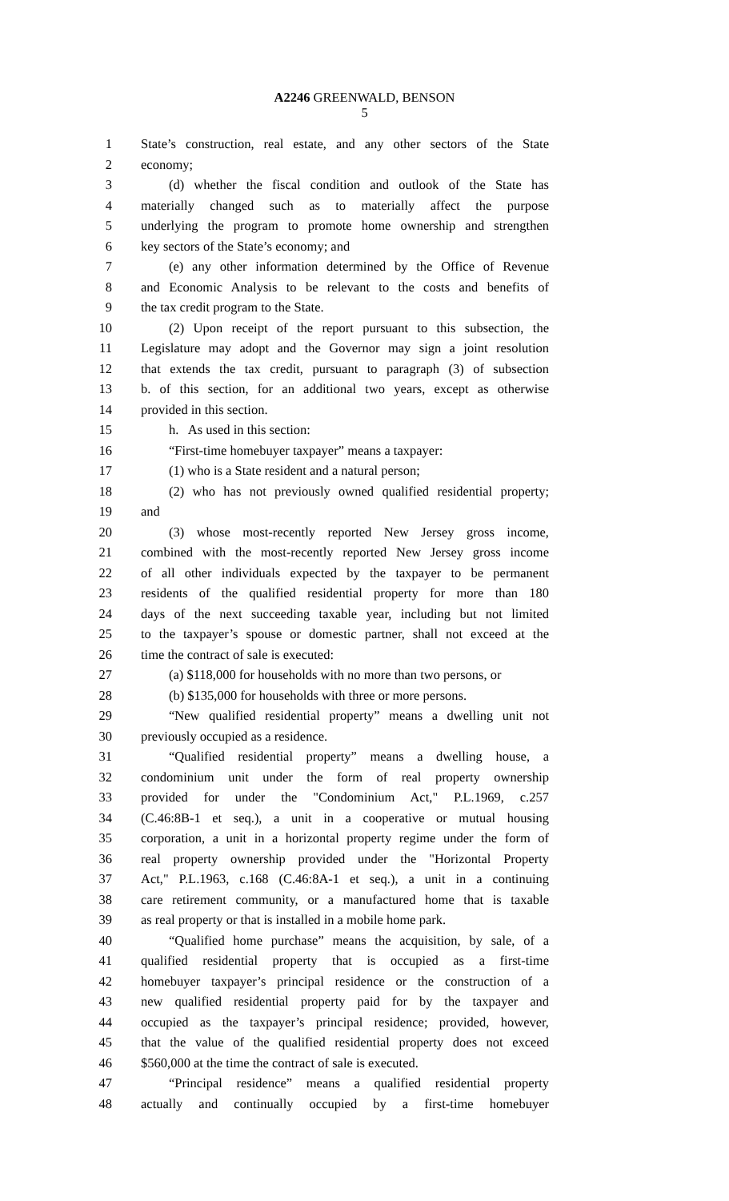A2246 GREENWALD, BENSON
5
1 State’s construction, real estate, and any other sectors of the State
2 economy;
3 (d) whether the fiscal condition and outlook of the State has
4 materially changed such as to materially affect the purpose
5 underlying the program to promote home ownership and strengthen
6 key sectors of the State’s economy; and
7 (e) any other information determined by the Office of Revenue
8 and Economic Analysis to be relevant to the costs and benefits of
9 the tax credit program to the State.
10 (2) Upon receipt of the report pursuant to this subsection, the
11 Legislature may adopt and the Governor may sign a joint resolution
12 that extends the tax credit, pursuant to paragraph (3) of subsection
13 b. of this section, for an additional two years, except as otherwise
14 provided in this section.
15 h. As used in this section:
16 “First-time homebuyer taxpayer” means a taxpayer:
17 (1) who is a State resident and a natural person;
18 (2) who has not previously owned qualified residential property;
19 and
20 (3) whose most-recently reported New Jersey gross income,
21 combined with the most-recently reported New Jersey gross income
22 of all other individuals expected by the taxpayer to be permanent
23 residents of the qualified residential property for more than 180
24 days of the next succeeding taxable year, including but not limited
25 to the taxpayer’s spouse or domestic partner, shall not exceed at the
26 time the contract of sale is executed:
27 (a) $118,000 for households with no more than two persons, or
28 (b) $135,000 for households with three or more persons.
29 “New qualified residential property” means a dwelling unit not
30 previously occupied as a residence.
31 “Qualified residential property” means a dwelling house, a
32 condominium unit under the form of real property ownership
33 provided for under the "Condominium Act," P.L.1969, c.257
34 (C.46:8B-1 et seq.), a unit in a cooperative or mutual housing
35 corporation, a unit in a horizontal property regime under the form of
36 real property ownership provided under the "Horizontal Property
37 Act," P.L.1963, c.168 (C.46:8A-1 et seq.), a unit in a continuing
38 care retirement community, or a manufactured home that is taxable
39 as real property or that is installed in a mobile home park.
40 “Qualified home purchase” means the acquisition, by sale, of a
41 qualified residential property that is occupied as a first-time
42 homebuyer taxpayer’s principal residence or the construction of a
43 new qualified residential property paid for by the taxpayer and
44 occupied as the taxpayer’s principal residence; provided, however,
45 that the value of the qualified residential property does not exceed
46 $560,000 at the time the contract of sale is executed.
47 “Principal residence” means a qualified residential property
48 actually and continually occupied by a first-time homebuyer